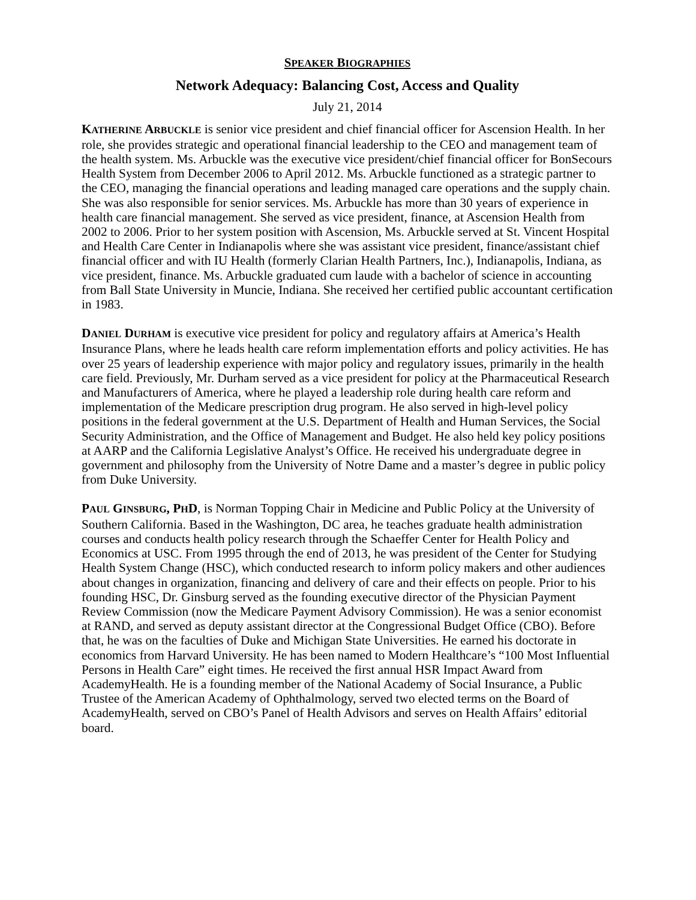SPEAKER BIOGRAPHIES
Network Adequacy: Balancing Cost, Access and Quality
July 21, 2014
KATHERINE ARBUCKLE is senior vice president and chief financial officer for Ascension Health. In her role, she provides strategic and operational financial leadership to the CEO and management team of the health system. Ms. Arbuckle was the executive vice president/chief financial officer for BonSecours Health System from December 2006 to April 2012. Ms. Arbuckle functioned as a strategic partner to the CEO, managing the financial operations and leading managed care operations and the supply chain. She was also responsible for senior services. Ms. Arbuckle has more than 30 years of experience in health care financial management. She served as vice president, finance, at Ascension Health from 2002 to 2006. Prior to her system position with Ascension, Ms. Arbuckle served at St. Vincent Hospital and Health Care Center in Indianapolis where she was assistant vice president, finance/assistant chief financial officer and with IU Health (formerly Clarian Health Partners, Inc.), Indianapolis, Indiana, as vice president, finance. Ms. Arbuckle graduated cum laude with a bachelor of science in accounting from Ball State University in Muncie, Indiana. She received her certified public accountant certification in 1983.
DANIEL DURHAM is executive vice president for policy and regulatory affairs at America’s Health Insurance Plans, where he leads health care reform implementation efforts and policy activities. He has over 25 years of leadership experience with major policy and regulatory issues, primarily in the health care field. Previously, Mr. Durham served as a vice president for policy at the Pharmaceutical Research and Manufacturers of America, where he played a leadership role during health care reform and implementation of the Medicare prescription drug program. He also served in high-level policy positions in the federal government at the U.S. Department of Health and Human Services, the Social Security Administration, and the Office of Management and Budget. He also held key policy positions at AARP and the California Legislative Analyst’s Office. He received his undergraduate degree in government and philosophy from the University of Notre Dame and a master’s degree in public policy from Duke University.
PAUL GINSBURG, PHD, is Norman Topping Chair in Medicine and Public Policy at the University of Southern California. Based in the Washington, DC area, he teaches graduate health administration courses and conducts health policy research through the Schaeffer Center for Health Policy and Economics at USC. From 1995 through the end of 2013, he was president of the Center for Studying Health System Change (HSC), which conducted research to inform policy makers and other audiences about changes in organization, financing and delivery of care and their effects on people. Prior to his founding HSC, Dr. Ginsburg served as the founding executive director of the Physician Payment Review Commission (now the Medicare Payment Advisory Commission). He was a senior economist at RAND, and served as deputy assistant director at the Congressional Budget Office (CBO). Before that, he was on the faculties of Duke and Michigan State Universities. He earned his doctorate in economics from Harvard University. He has been named to Modern Healthcare’s “100 Most Influential Persons in Health Care” eight times. He received the first annual HSR Impact Award from AcademyHealth. He is a founding member of the National Academy of Social Insurance, a Public Trustee of the American Academy of Ophthalmology, served two elected terms on the Board of AcademyHealth, served on CBO’s Panel of Health Advisors and serves on Health Affairs’ editorial board.